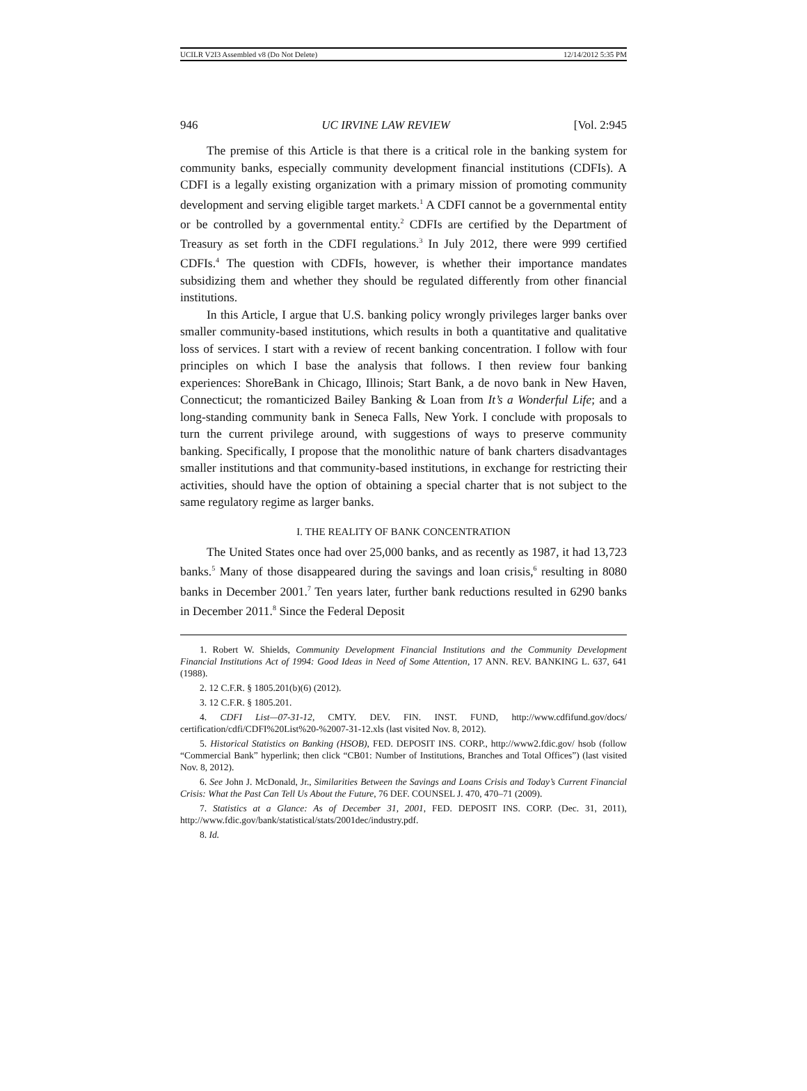UCILR V2I3 Assembled v8 (Do Not Delete) 12/14/2012 5:35 PM
946 UC IRVINE LAW REVIEW [Vol. 2:945
The premise of this Article is that there is a critical role in the banking system for community banks, especially community development financial institutions (CDFIs). A CDFI is a legally existing organization with a primary mission of promoting community development and serving eligible target markets.<sup>1</sup> A CDFI cannot be a governmental entity or be controlled by a governmental entity.<sup>2</sup> CDFIs are certified by the Department of Treasury as set forth in the CDFI regulations.<sup>3</sup> In July 2012, there were 999 certified CDFIs.<sup>4</sup> The question with CDFIs, however, is whether their importance mandates subsidizing them and whether they should be regulated differently from other financial institutions.
In this Article, I argue that U.S. banking policy wrongly privileges larger banks over smaller community-based institutions, which results in both a quantitative and qualitative loss of services. I start with a review of recent banking concentration. I follow with four principles on which I base the analysis that follows. I then review four banking experiences: ShoreBank in Chicago, Illinois; Start Bank, a de novo bank in New Haven, Connecticut; the romanticized Bailey Banking & Loan from It’s a Wonderful Life; and a long-standing community bank in Seneca Falls, New York. I conclude with proposals to turn the current privilege around, with suggestions of ways to preserve community banking. Specifically, I propose that the monolithic nature of bank charters disadvantages smaller institutions and that community-based institutions, in exchange for restricting their activities, should have the option of obtaining a special charter that is not subject to the same regulatory regime as larger banks.
I. THE REALITY OF BANK CONCENTRATION
The United States once had over 25,000 banks, and as recently as 1987, it had 13,723 banks.<sup>5</sup> Many of those disappeared during the savings and loan crisis,<sup>6</sup> resulting in 8080 banks in December 2001.<sup>7</sup> Ten years later, further bank reductions resulted in 6290 banks in December 2011.<sup>8</sup> Since the Federal Deposit
1. Robert W. Shields, Community Development Financial Institutions and the Community Development Financial Institutions Act of 1994: Good Ideas in Need of Some Attention, 17 ANN. REV. BANKING L. 637, 641 (1988).
2. 12 C.F.R. § 1805.201(b)(6) (2012).
3. 12 C.F.R. § 1805.201.
4. CDFI List—07-31-12, CMTY. DEV. FIN. INST. FUND, http://www.cdfifund.gov/docs/ certification/cdfi/CDFI%20List%20-%2007-31-12.xls (last visited Nov. 8, 2012).
5. Historical Statistics on Banking (HSOB), FED. DEPOSIT INS. CORP., http://www2.fdic.gov/ hsob (follow “Commercial Bank” hyperlink; then click “CB01: Number of Institutions, Branches and Total Offices”) (last visited Nov. 8, 2012).
6. See John J. McDonald, Jr., Similarities Between the Savings and Loans Crisis and Today’s Current Financial Crisis: What the Past Can Tell Us About the Future, 76 DEF. COUNSEL J. 470, 470–71 (2009).
7. Statistics at a Glance: As of December 31, 2001, FED. DEPOSIT INS. CORP. (Dec. 31, 2011), http://www.fdic.gov/bank/statistical/stats/2001dec/industry.pdf.
8. Id.